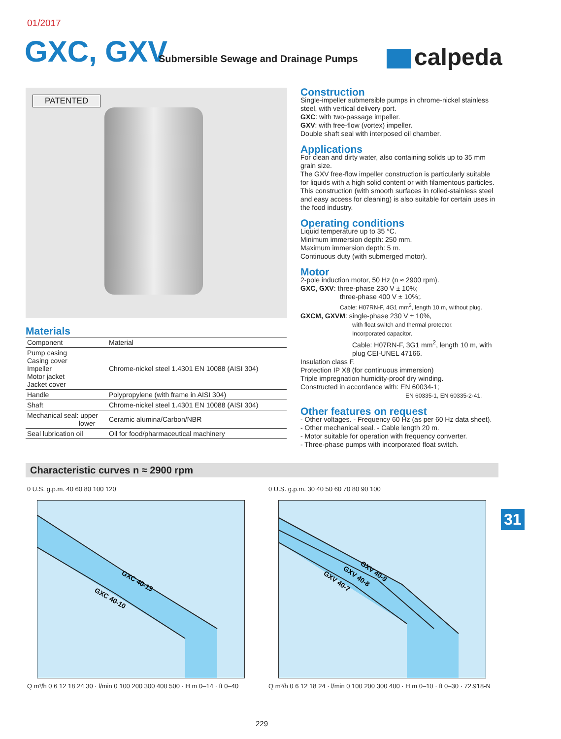01/2017
GXC, GXV
Submersible Sewage and Drainage Pumps
calpeda
PATENTED
Materials
| Component | Material |
| --- | --- |
| Pump casing Casing cover Impeller Motor jacket Jacket cover | Chrome-nickel steel 1.4301 EN 10088 (AISI 304) |
| Handle | Polypropylene (with frame in AISI 304) |
| Shaft | Chrome-nickel steel 1.4301 EN 10088 (AISI 304) |
| Mechanical seal: upper lower | Ceramic alumina/Carbon/NBR |
| Seal lubrication oil | Oil for food/pharmaceutical machinery |
Construction
Single-impeller submersible pumps in chrome-nickel stainless steel, with vertical delivery port.
GXC: with two-passage impeller.
GXV: with free-flow (vortex) impeller.
Double shaft seal with interposed oil chamber.
Applications
For clean and dirty water, also containing solids up to 35 mm grain size.
The GXV free-flow impeller construction is particularly suitable for liquids with a high solid content or with filamentous particles. This construction (with smooth surfaces in rolled-stainless steel and easy access for cleaning) is also suitable for certain uses in the food industry.
Operating conditions
Liquid temperature up to 35 °C.
Minimum immersion depth: 250 mm.
Maximum immersion depth: 5 m.
Continuous duty (with submerged motor).
Motor
2-pole induction motor, 50 Hz (n ≈ 2900 rpm).
GXC, GXV: three-phase 230 V ± 10%;
three-phase 400 V ± 10%;.
Cable: H07RN-F, 4G1 mm<sup>2</sup>, length 10 m, without plug.
GXCM, GXVM: single-phase 230 V ± 10%,
with float switch and thermal protector.
Incorporated capacitor.
Cable: H07RN-F, 3G1 mm<sup>2</sup>, length 10 m, with
plug CEI-UNEL 47166.
Insulation class F.
Protection IP X8 (for continuous immersion)
Triple impregnation humidity-proof dry winding.
Constructed in accordance with: EN 60034-1;
EN 60335-1, EN 60335-2-41.
Other features on request
- Other voltages. - Frequency 60 Hz (as per 60 Hz data sheet).
- Other mechanical seal. - Cable length 20 m.
- Motor suitable for operation with frequency converter.
- Three-phase pumps with incorporated float switch.
Characteristic curves n ≈ 2900 rpm
0 U.S. g.p.m. 40 60 80 100 120
GXC 40-13
GXC 40-10
Q m³/h 0 6 12 18 24 30 · l/min 0 100 200 300 400 500 · H m 0–14 · ft 0–40
0 U.S. g.p.m. 30 40 50 60 70 80 90 100
GXV 40-9
GXV 40-8
GXV 40-7
Q m³/h 0 6 12 18 24 · l/min 0 100 200 300 400 · H m 0–10 · ft 0–30 · 72.918-N
31
229